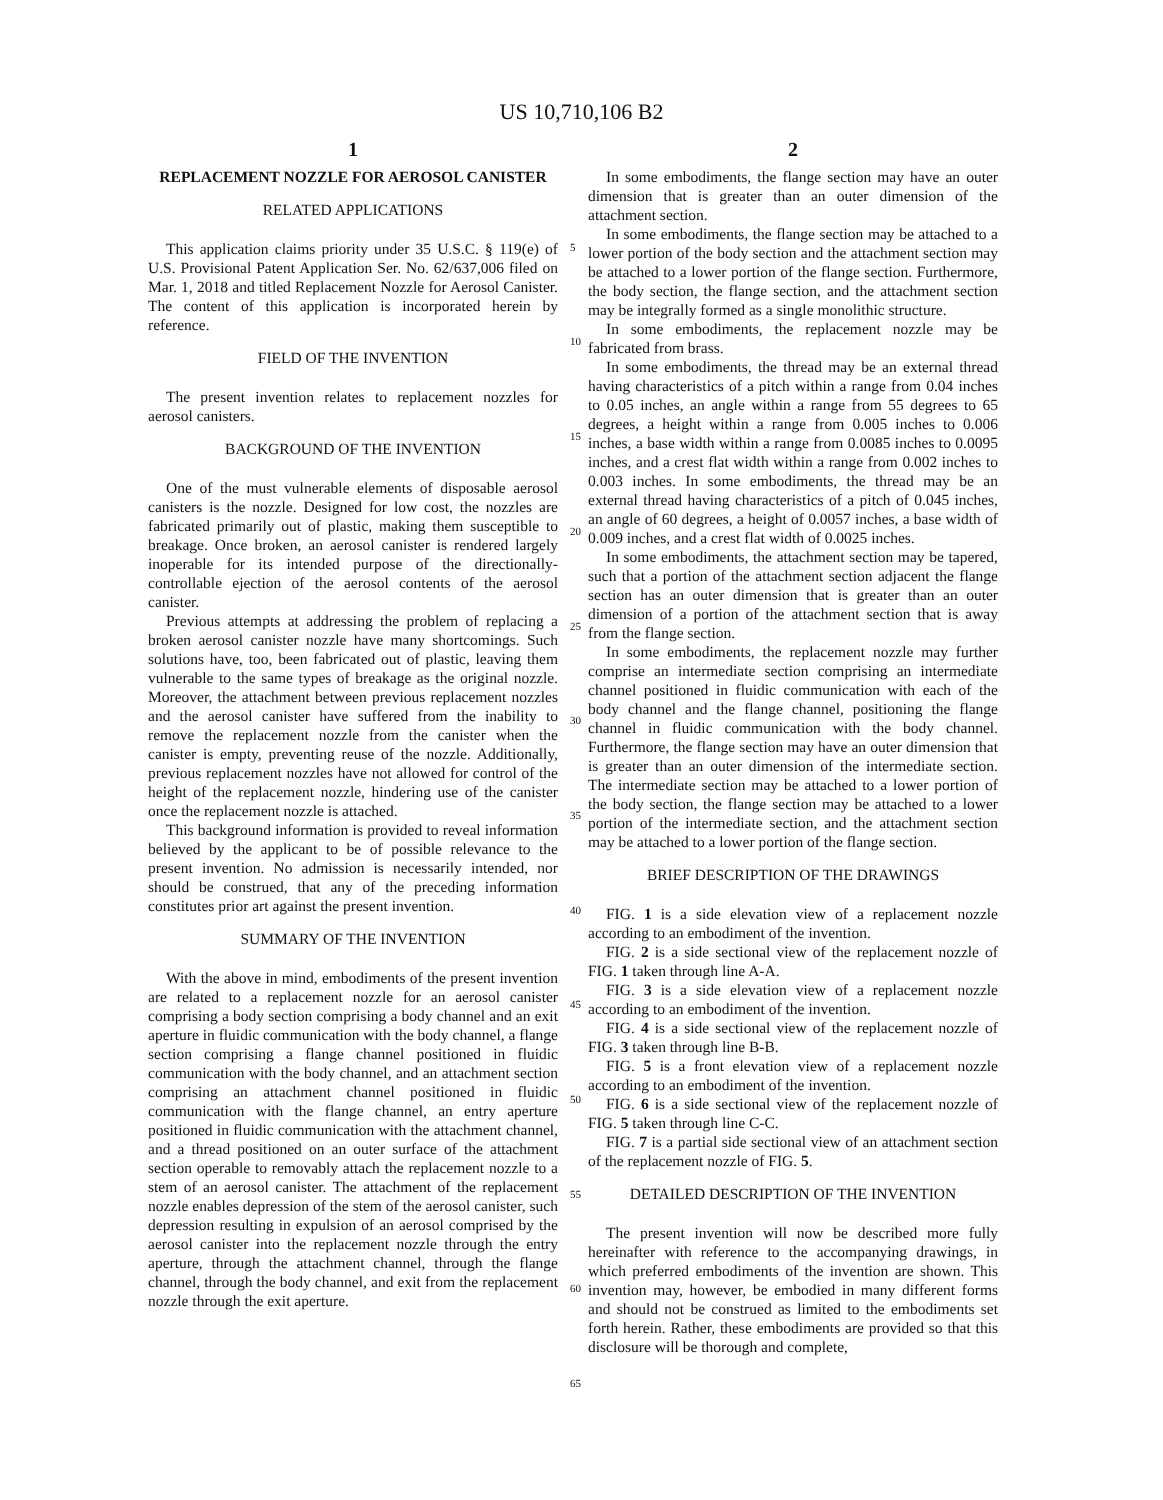US 10,710,106 B2
1
REPLACEMENT NOZZLE FOR AEROSOL CANISTER
RELATED APPLICATIONS
This application claims priority under 35 U.S.C. § 119(e) of U.S. Provisional Patent Application Ser. No. 62/637,006 filed on Mar. 1, 2018 and titled Replacement Nozzle for Aerosol Canister. The content of this application is incorporated herein by reference.
FIELD OF THE INVENTION
The present invention relates to replacement nozzles for aerosol canisters.
BACKGROUND OF THE INVENTION
One of the must vulnerable elements of disposable aerosol canisters is the nozzle. Designed for low cost, the nozzles are fabricated primarily out of plastic, making them susceptible to breakage. Once broken, an aerosol canister is rendered largely inoperable for its intended purpose of the directionally-controllable ejection of the aerosol contents of the aerosol canister.
Previous attempts at addressing the problem of replacing a broken aerosol canister nozzle have many shortcomings. Such solutions have, too, been fabricated out of plastic, leaving them vulnerable to the same types of breakage as the original nozzle. Moreover, the attachment between previous replacement nozzles and the aerosol canister have suffered from the inability to remove the replacement nozzle from the canister when the canister is empty, preventing reuse of the nozzle. Additionally, previous replacement nozzles have not allowed for control of the height of the replacement nozzle, hindering use of the canister once the replacement nozzle is attached.
This background information is provided to reveal information believed by the applicant to be of possible relevance to the present invention. No admission is necessarily intended, nor should be construed, that any of the preceding information constitutes prior art against the present invention.
SUMMARY OF THE INVENTION
With the above in mind, embodiments of the present invention are related to a replacement nozzle for an aerosol canister comprising a body section comprising a body channel and an exit aperture in fluidic communication with the body channel, a flange section comprising a flange channel positioned in fluidic communication with the body channel, and an attachment section comprising an attachment channel positioned in fluidic communication with the flange channel, an entry aperture positioned in fluidic communication with the attachment channel, and a thread positioned on an outer surface of the attachment section operable to removably attach the replacement nozzle to a stem of an aerosol canister. The attachment of the replacement nozzle enables depression of the stem of the aerosol canister, such depression resulting in expulsion of an aerosol comprised by the aerosol canister into the replacement nozzle through the entry aperture, through the attachment channel, through the flange channel, through the body channel, and exit from the replacement nozzle through the exit aperture.
2
In some embodiments, the flange section may have an outer dimension that is greater than an outer dimension of the attachment section.
In some embodiments, the flange section may be attached to a lower portion of the body section and the attachment section may be attached to a lower portion of the flange section. Furthermore, the body section, the flange section, and the attachment section may be integrally formed as a single monolithic structure.
In some embodiments, the replacement nozzle may be fabricated from brass.
In some embodiments, the thread may be an external thread having characteristics of a pitch within a range from 0.04 inches to 0.05 inches, an angle within a range from 55 degrees to 65 degrees, a height within a range from 0.005 inches to 0.006 inches, a base width within a range from 0.0085 inches to 0.0095 inches, and a crest flat width within a range from 0.002 inches to 0.003 inches. In some embodiments, the thread may be an external thread having characteristics of a pitch of 0.045 inches, an angle of 60 degrees, a height of 0.0057 inches, a base width of 0.009 inches, and a crest flat width of 0.0025 inches.
In some embodiments, the attachment section may be tapered, such that a portion of the attachment section adjacent the flange section has an outer dimension that is greater than an outer dimension of a portion of the attachment section that is away from the flange section.
In some embodiments, the replacement nozzle may further comprise an intermediate section comprising an intermediate channel positioned in fluidic communication with each of the body channel and the flange channel, positioning the flange channel in fluidic communication with the body channel. Furthermore, the flange section may have an outer dimension that is greater than an outer dimension of the intermediate section. The intermediate section may be attached to a lower portion of the body section, the flange section may be attached to a lower portion of the intermediate section, and the attachment section may be attached to a lower portion of the flange section.
BRIEF DESCRIPTION OF THE DRAWINGS
FIG. 1 is a side elevation view of a replacement nozzle according to an embodiment of the invention.
FIG. 2 is a side sectional view of the replacement nozzle of FIG. 1 taken through line A-A.
FIG. 3 is a side elevation view of a replacement nozzle according to an embodiment of the invention.
FIG. 4 is a side sectional view of the replacement nozzle of FIG. 3 taken through line B-B.
FIG. 5 is a front elevation view of a replacement nozzle according to an embodiment of the invention.
FIG. 6 is a side sectional view of the replacement nozzle of FIG. 5 taken through line C-C.
FIG. 7 is a partial side sectional view of an attachment section of the replacement nozzle of FIG. 5.
DETAILED DESCRIPTION OF THE INVENTION
The present invention will now be described more fully hereinafter with reference to the accompanying drawings, in which preferred embodiments of the invention are shown. This invention may, however, be embodied in many different forms and should not be construed as limited to the embodiments set forth herein. Rather, these embodiments are provided so that this disclosure will be thorough and complete,
5
10
15
20
25
30
35
40
45
50
55
60
65